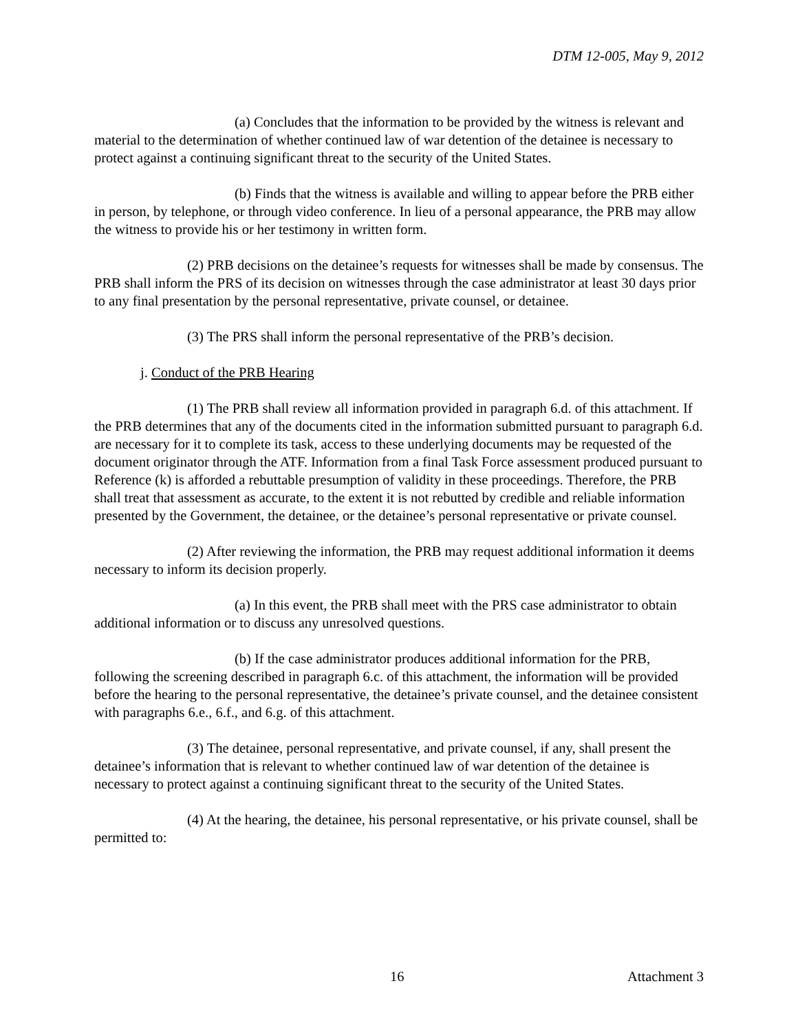DTM 12-005, May 9, 2012
(a) Concludes that the information to be provided by the witness is relevant and material to the determination of whether continued law of war detention of the detainee is necessary to protect against a continuing significant threat to the security of the United States.
(b) Finds that the witness is available and willing to appear before the PRB either in person, by telephone, or through video conference. In lieu of a personal appearance, the PRB may allow the witness to provide his or her testimony in written form.
(2) PRB decisions on the detainee’s requests for witnesses shall be made by consensus. The PRB shall inform the PRS of its decision on witnesses through the case administrator at least 30 days prior to any final presentation by the personal representative, private counsel, or detainee.
(3) The PRS shall inform the personal representative of the PRB’s decision.
j. Conduct of the PRB Hearing
(1) The PRB shall review all information provided in paragraph 6.d. of this attachment. If the PRB determines that any of the documents cited in the information submitted pursuant to paragraph 6.d. are necessary for it to complete its task, access to these underlying documents may be requested of the document originator through the ATF. Information from a final Task Force assessment produced pursuant to Reference (k) is afforded a rebuttable presumption of validity in these proceedings. Therefore, the PRB shall treat that assessment as accurate, to the extent it is not rebutted by credible and reliable information presented by the Government, the detainee, or the detainee’s personal representative or private counsel.
(2) After reviewing the information, the PRB may request additional information it deems necessary to inform its decision properly.
(a) In this event, the PRB shall meet with the PRS case administrator to obtain additional information or to discuss any unresolved questions.
(b) If the case administrator produces additional information for the PRB, following the screening described in paragraph 6.c. of this attachment, the information will be provided before the hearing to the personal representative, the detainee’s private counsel, and the detainee consistent with paragraphs 6.e., 6.f., and 6.g. of this attachment.
(3) The detainee, personal representative, and private counsel, if any, shall present the detainee’s information that is relevant to whether continued law of war detention of the detainee is necessary to protect against a continuing significant threat to the security of the United States.
(4) At the hearing, the detainee, his personal representative, or his private counsel, shall be permitted to:
16 Attachment 3